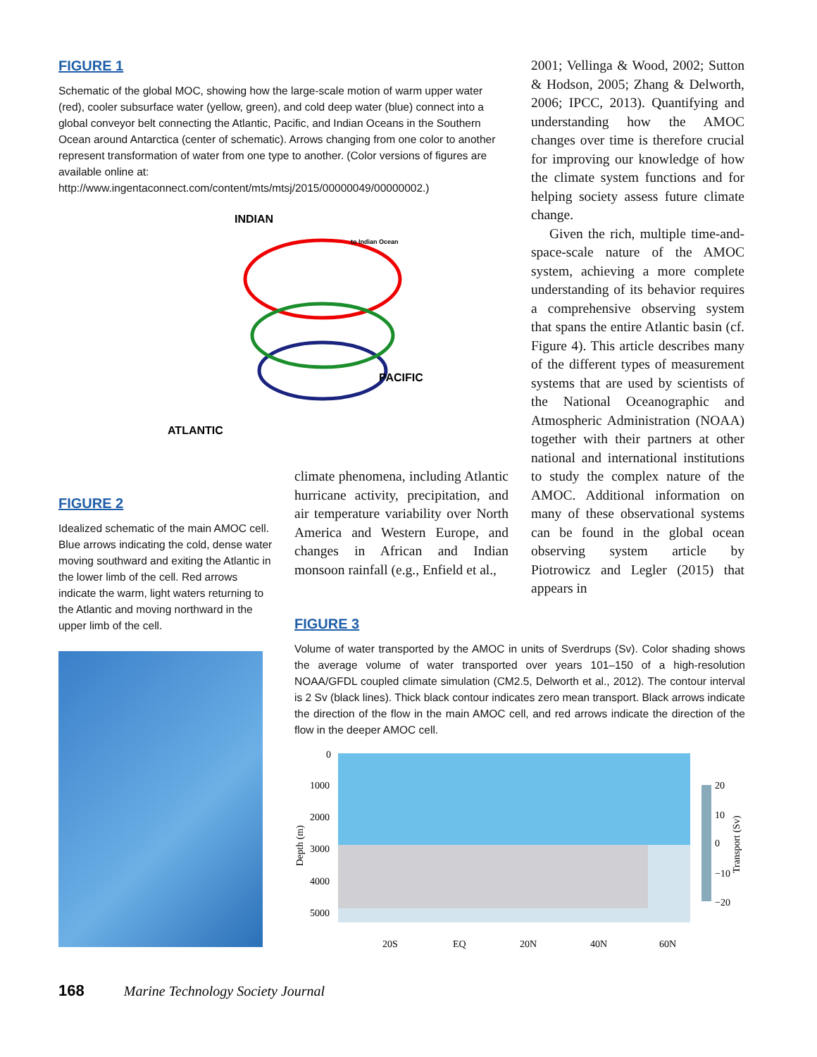FIGURE 1
Schematic of the global MOC, showing how the large-scale motion of warm upper water (red), cooler subsurface water (yellow, green), and cold deep water (blue) connect into a global conveyor belt connecting the Atlantic, Pacific, and Indian Oceans in the Southern Ocean around Antarctica (center of schematic). Arrows changing from one color to another represent transformation of water from one type to another. (Color versions of figures are available online at: http://www.ingentaconnect.com/content/mts/mtsj/2015/00000049/00000002.)
INDIAN
to Indian Ocean
PACIFIC
ATLANTIC
FIGURE 2
Idealized schematic of the main AMOC cell. Blue arrows indicating the cold, dense water moving southward and exiting the Atlantic in the lower limb of the cell. Red arrows indicate the warm, light waters returning to the Atlantic and moving northward in the upper limb of the cell.
climate phenomena, including Atlantic hurricane activity, precipitation, and air temperature variability over North America and Western Europe, and changes in African and Indian monsoon rainfall (e.g., Enfield et al.,
2001; Vellinga & Wood, 2002; Sutton & Hodson, 2005; Zhang & Delworth, 2006; IPCC, 2013). Quantifying and understanding how the AMOC changes over time is therefore crucial for improving our knowledge of how the climate system functions and for helping society assess future climate change.
Given the rich, multiple time-and-space-scale nature of the AMOC system, achieving a more complete understanding of its behavior requires a comprehensive observing system that spans the entire Atlantic basin (cf. Figure 4). This article describes many of the different types of measurement systems that are used by scientists of the National Oceanographic and Atmospheric Administration (NOAA) together with their partners at other national and international institutions to study the complex nature of the AMOC. Additional information on many of these observational systems can be found in the global ocean observing system article by Piotrowicz and Legler (2015) that appears in
FIGURE 3
Volume of water transported by the AMOC in units of Sverdrups (Sv). Color shading shows the average volume of water transported over years 101–150 of a high-resolution NOAA/GFDL coupled climate simulation (CM2.5, Delworth et al., 2012). The contour interval is 2 Sv (black lines). Thick black contour indicates zero mean transport. Black arrows indicate the direction of the flow in the main AMOC cell, and red arrows indicate the direction of the flow in the deeper AMOC cell.
0
1000
2000
3000
4000
5000
Depth (m)
20S
EQ
20N
40N
60N
20
10
0
−10
−20
Transport (Sv)
168 Marine Technology Society Journal